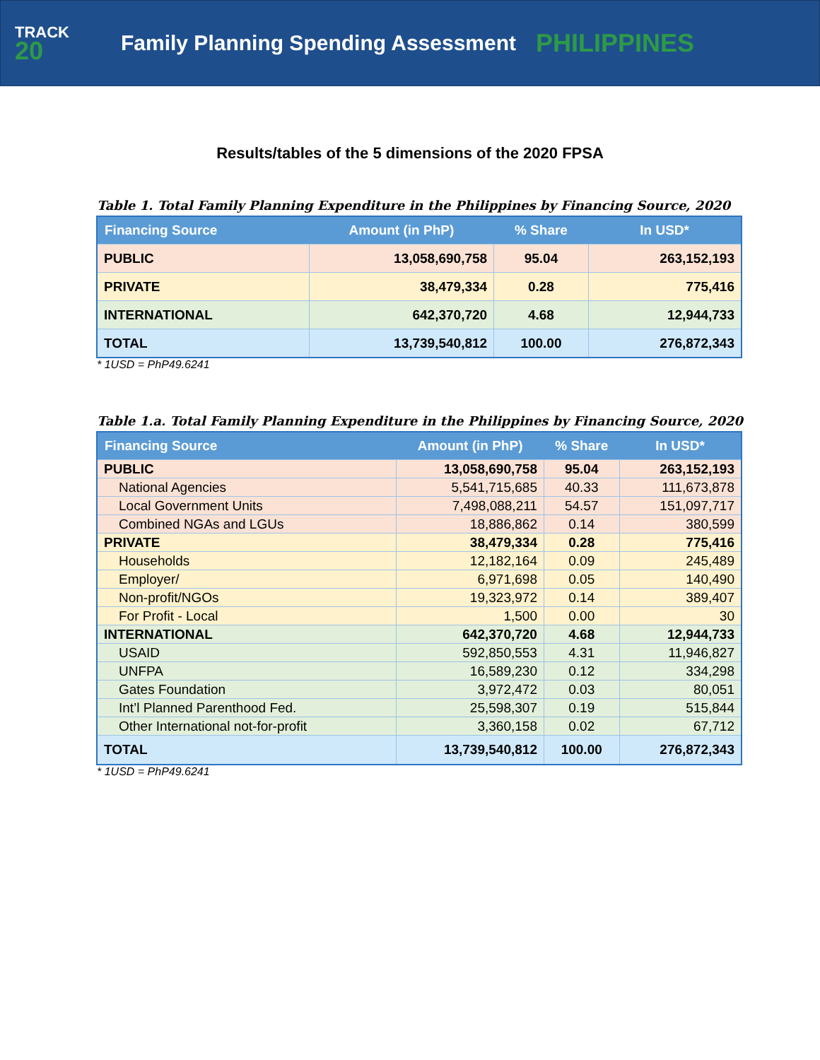TRACK
20
Family Planning Spending Assessment
PHILIPPINES
Results/tables of the 5 dimensions of the 2020 FPSA
Table 1. Total Family Planning Expenditure in the Philippines by Financing Source, 2020
| Financing Source | Amount (in PhP) | % Share | In USD* |
| --- | --- | --- | --- |
| PUBLIC | 13,058,690,758 | 95.04 | 263,152,193 |
| PRIVATE | 38,479,334 | 0.28 | 775,416 |
| INTERNATIONAL | 642,370,720 | 4.68 | 12,944,733 |
| TOTAL | 13,739,540,812 | 100.00 | 276,872,343 |
* 1USD = PhP49.6241
Table 1.a. Total Family Planning Expenditure in the Philippines by Financing Source, 2020
| Financing Source | Amount (in PhP) | % Share | In USD* |
| --- | --- | --- | --- |
| PUBLIC | 13,058,690,758 | 95.04 | 263,152,193 |
| National Agencies | 5,541,715,685 | 40.33 | 111,673,878 |
| Local Government Units | 7,498,088,211 | 54.57 | 151,097,717 |
| Combined NGAs and LGUs | 18,886,862 | 0.14 | 380,599 |
| PRIVATE | 38,479,334 | 0.28 | 775,416 |
| Households | 12,182,164 | 0.09 | 245,489 |
| Employer/ | 6,971,698 | 0.05 | 140,490 |
| Non-profit/NGOs | 19,323,972 | 0.14 | 389,407 |
| For Profit - Local | 1,500 | 0.00 | 30 |
| INTERNATIONAL | 642,370,720 | 4.68 | 12,944,733 |
| USAID | 592,850,553 | 4.31 | 11,946,827 |
| UNFPA | 16,589,230 | 0.12 | 334,298 |
| Gates Foundation | 3,972,472 | 0.03 | 80,051 |
| Int’l Planned Parenthood Fed. | 25,598,307 | 0.19 | 515,844 |
| Other International not-for-profit | 3,360,158 | 0.02 | 67,712 |
| TOTAL | 13,739,540,812 | 100.00 | 276,872,343 |
* 1USD = PhP49.6241